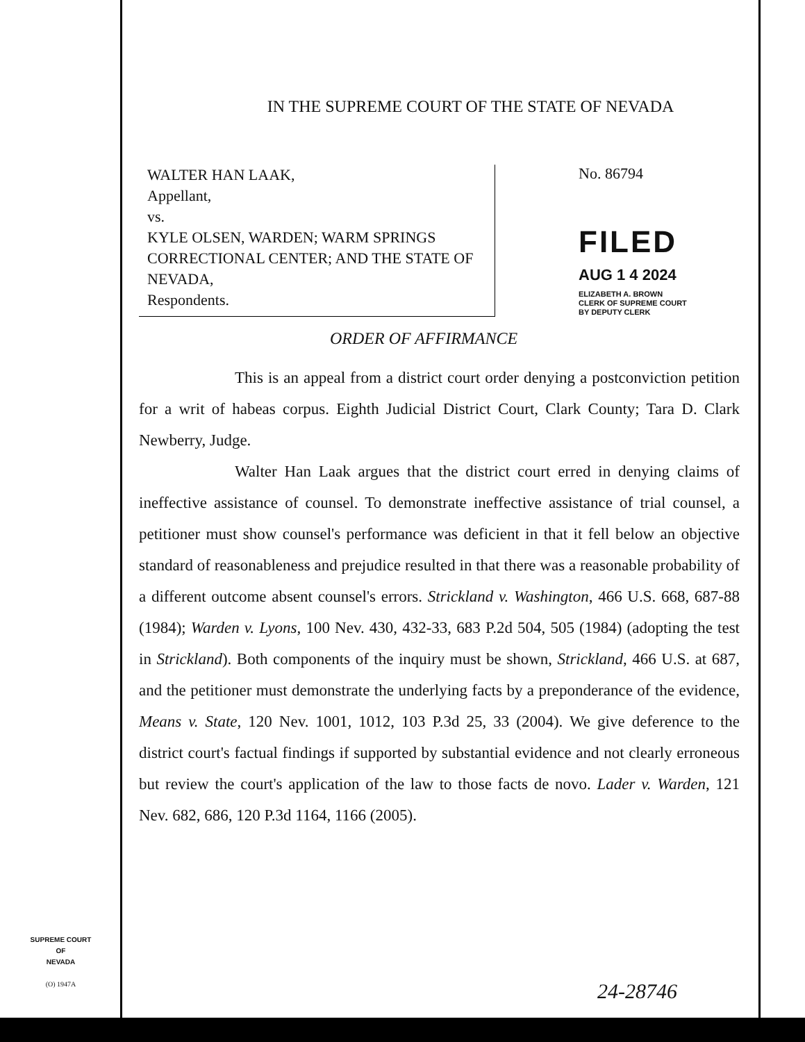IN THE SUPREME COURT OF THE STATE OF NEVADA
WALTER HAN LAAK,
Appellant,
vs.
KYLE OLSEN, WARDEN; WARM SPRINGS CORRECTIONAL CENTER; AND THE STATE OF NEVADA,
Respondents.
No. 86794
FILED
AUG 1 4 2024
ELIZABETH A. BROWN
CLERK OF SUPREME COURT
BY DEPUTY CLERK
ORDER OF AFFIRMANCE
This is an appeal from a district court order denying a postconviction petition for a writ of habeas corpus. Eighth Judicial District Court, Clark County; Tara D. Clark Newberry, Judge.
Walter Han Laak argues that the district court erred in denying claims of ineffective assistance of counsel. To demonstrate ineffective assistance of trial counsel, a petitioner must show counsel's performance was deficient in that it fell below an objective standard of reasonableness and prejudice resulted in that there was a reasonable probability of a different outcome absent counsel's errors. Strickland v. Washington, 466 U.S. 668, 687-88 (1984); Warden v. Lyons, 100 Nev. 430, 432-33, 683 P.2d 504, 505 (1984) (adopting the test in Strickland). Both components of the inquiry must be shown, Strickland, 466 U.S. at 687, and the petitioner must demonstrate the underlying facts by a preponderance of the evidence, Means v. State, 120 Nev. 1001, 1012, 103 P.3d 25, 33 (2004). We give deference to the district court's factual findings if supported by substantial evidence and not clearly erroneous but review the court's application of the law to those facts de novo. Lader v. Warden, 121 Nev. 682, 686, 120 P.3d 1164, 1166 (2005).
SUPREME COURT
OF
NEVADA
(O) 1947A
24-28746